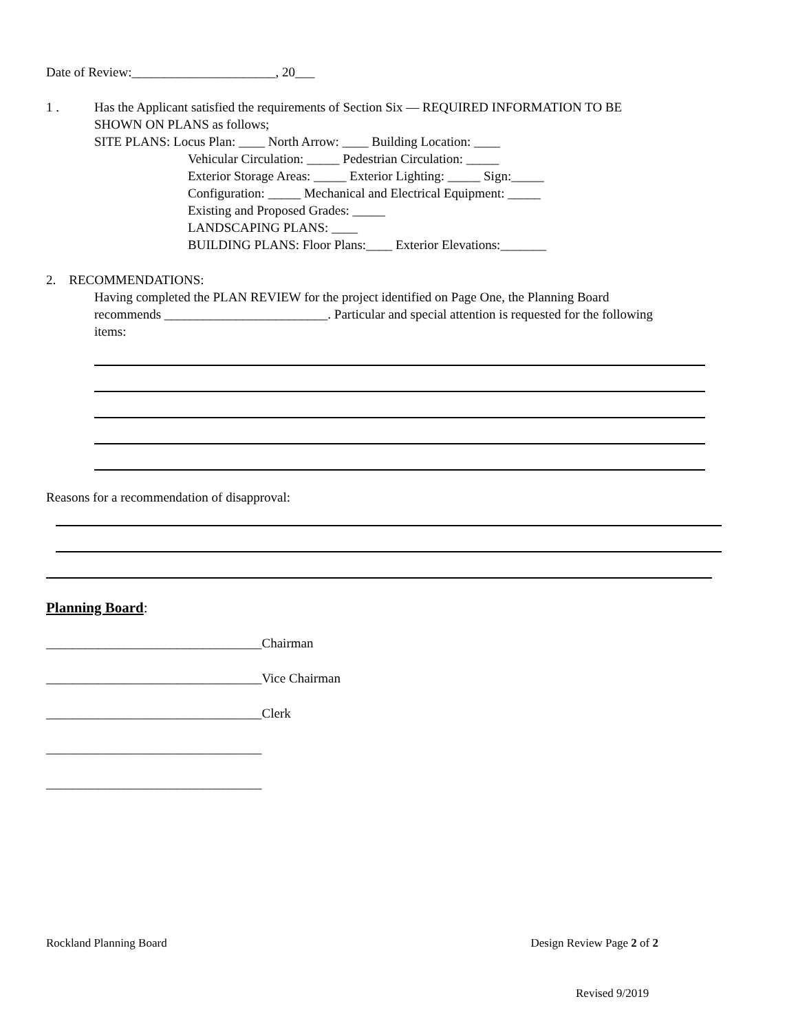Date of Review:______________________, 20___
1 . Has the Applicant satisfied the requirements of Section Six — REQUIRED INFORMATION TO BE
SHOWN ON PLANS as follows;
SITE PLANS: Locus Plan: ____ North Arrow: ____ Building Location: ____
Vehicular Circulation: _____ Pedestrian Circulation: _____
Exterior Storage Areas: _____ Exterior Lighting: _____ Sign:_____
Configuration: _____ Mechanical and Electrical Equipment: _____
Existing and Proposed Grades: _____
LANDSCAPING PLANS: ____
BUILDING PLANS: Floor Plans:____ Exterior Elevations:_______
2. RECOMMENDATIONS:
Having completed the PLAN REVIEW for the project identified on Page One, the Planning Board
recommends _________________________. Particular and special attention is requested for the following
items:
Reasons for a recommendation of disapproval:
Planning Board:
_________________________________Chairman
_________________________________Vice Chairman
_________________________________Clerk
_________________________________
_________________________________
Rockland Planning Board Design Review Page 2 of 2
Revised 9/2019